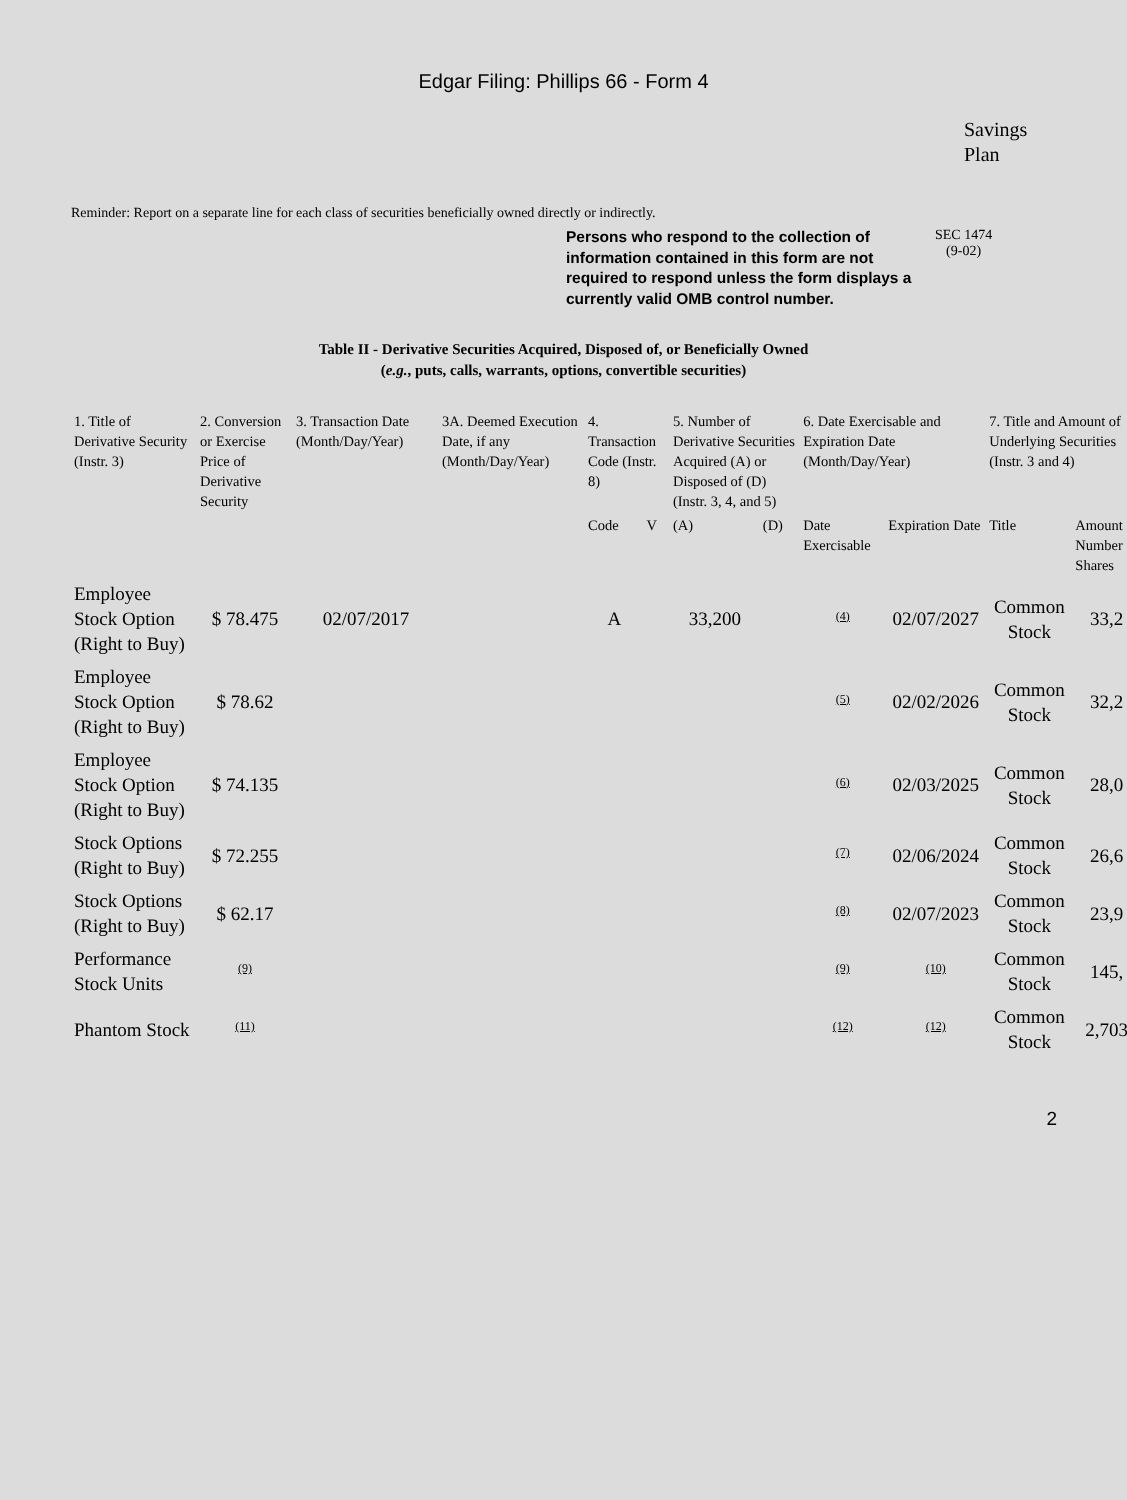Edgar Filing: Phillips 66 - Form 4
Savings
Plan
Reminder: Report on a separate line for each class of securities beneficially owned directly or indirectly.
Persons who respond to the collection of information contained in this form are not required to respond unless the form displays a currently valid OMB control number.
SEC 1474
(9-02)
Table II - Derivative Securities Acquired, Disposed of, or Beneficially Owned
(e.g., puts, calls, warrants, options, convertible securities)
| 1. Title of Derivative Security (Instr. 3) | 2. Conversion or Exercise Price of Derivative Security | 3. Transaction Date (Month/Day/Year) | 3A. Deemed Execution Date, if any (Month/Day/Year) | 4. Transaction Code (Instr. 8) | | 5. Number of Derivative Securities Acquired (A) or Disposed of (D) (Instr. 3, 4, and 5) | | 6. Date Exercisable and Expiration Date (Month/Day/Year) | | 7. Title and Amount of Underlying Securities (Instr. 3 and 4) | |
| --- | --- | --- | --- | --- | --- | --- | --- | --- | --- | --- | --- |
| | | | | Code | V | (A) | (D) | Date Exercisable | Expiration Date | Title | Amount Number Shares |
| Employee Stock Option (Right to Buy) | $ 78.475 | 02/07/2017 | | A | | 33,200 | | <sup>(4)</sup> | 02/07/2027 | Common Stock | 33,2 |
| Employee Stock Option (Right to Buy) | $ 78.62 | | | | | | | <sup>(5)</sup> | 02/02/2026 | Common Stock | 32,2 |
| Employee Stock Option (Right to Buy) | $ 74.135 | | | | | | | <sup>(6)</sup> | 02/03/2025 | Common Stock | 28,0 |
| Stock Options (Right to Buy) | $ 72.255 | | | | | | | <sup>(7)</sup> | 02/06/2024 | Common Stock | 26,6 |
| Stock Options (Right to Buy) | $ 62.17 | | | | | | | <sup>(8)</sup> | 02/07/2023 | Common Stock | 23,9 |
| Performance Stock Units | <sup>(9)</sup> | | | | | | | <sup>(9)</sup> | <sup>(10)</sup> | Common Stock | 145, |
| Phantom Stock | <sup>(11)</sup> | | | | | | | <sup>(12)</sup> | <sup>(12)</sup> | Common Stock | 2,703 |
2